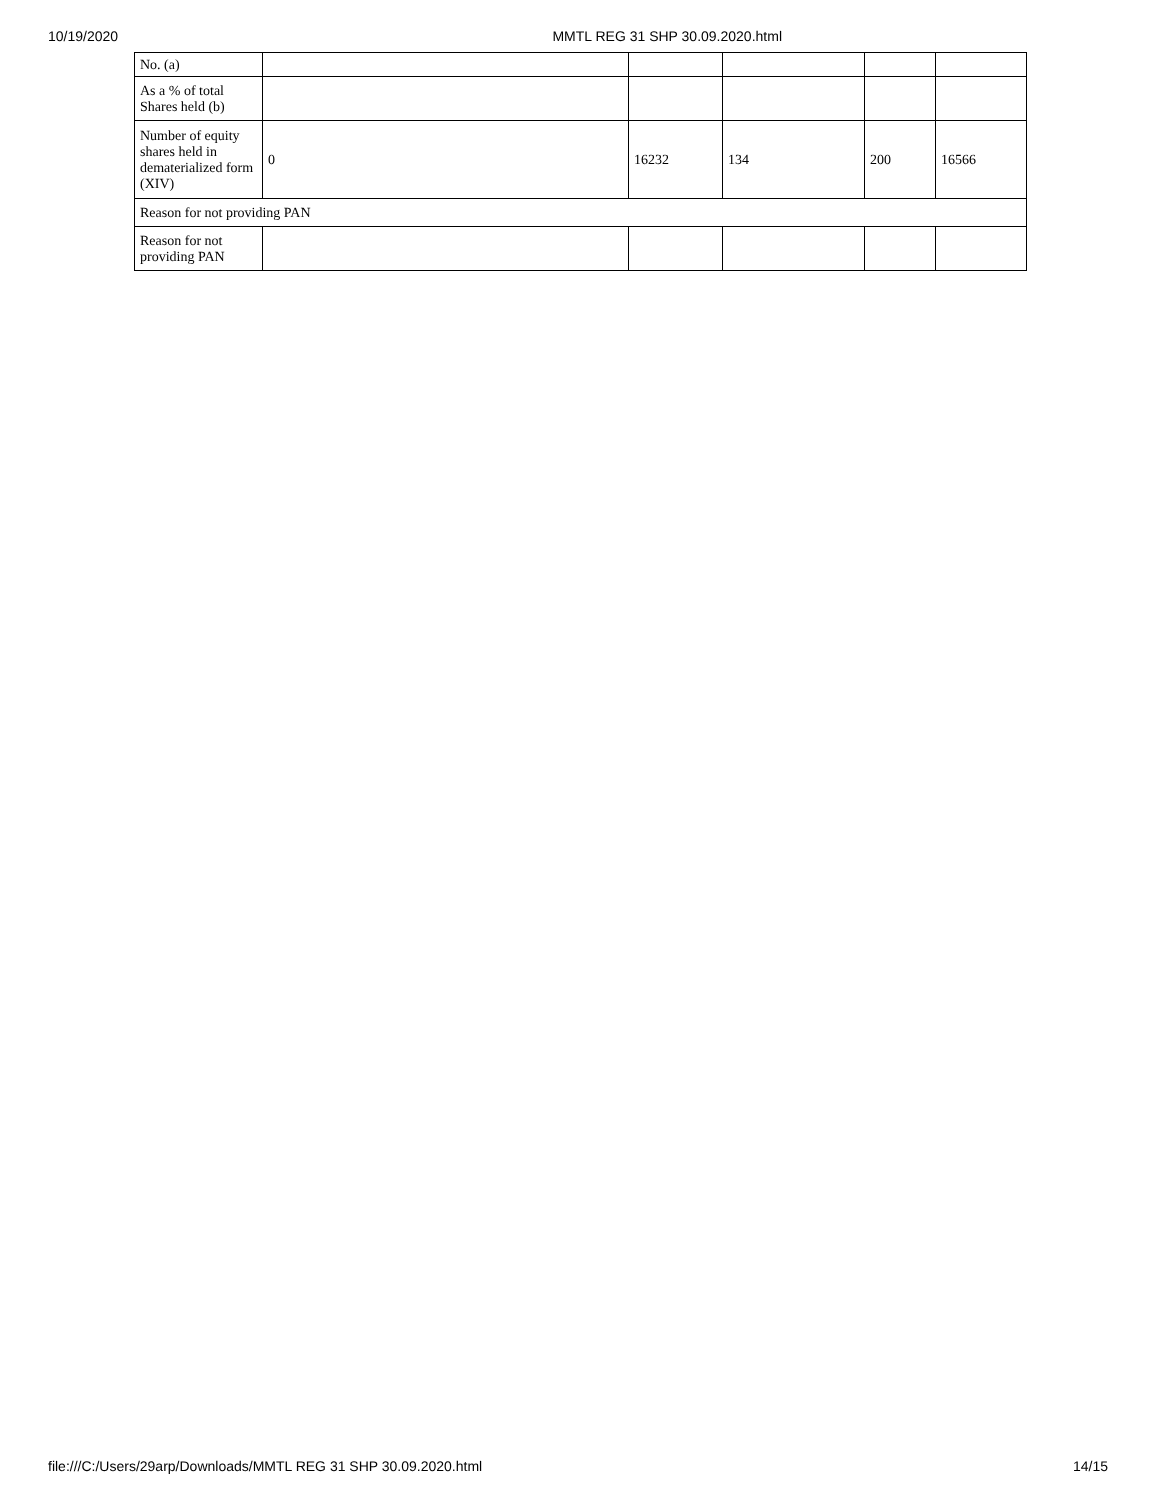10/19/2020 MMTL REG 31 SHP 30.09.2020.html
| No. (a) | | | | | |
| As a % of total Shares held (b) | | | | | |
| Number of equity shares held in dematerialized form (XIV) | 0 | 16232 | 134 | 200 | 16566 |
| Reason for not providing PAN | | | | | |
| Reason for not providing PAN | | | | | |
file:///C:/Users/29arp/Downloads/MMTL REG 31 SHP 30.09.2020.html 14/15